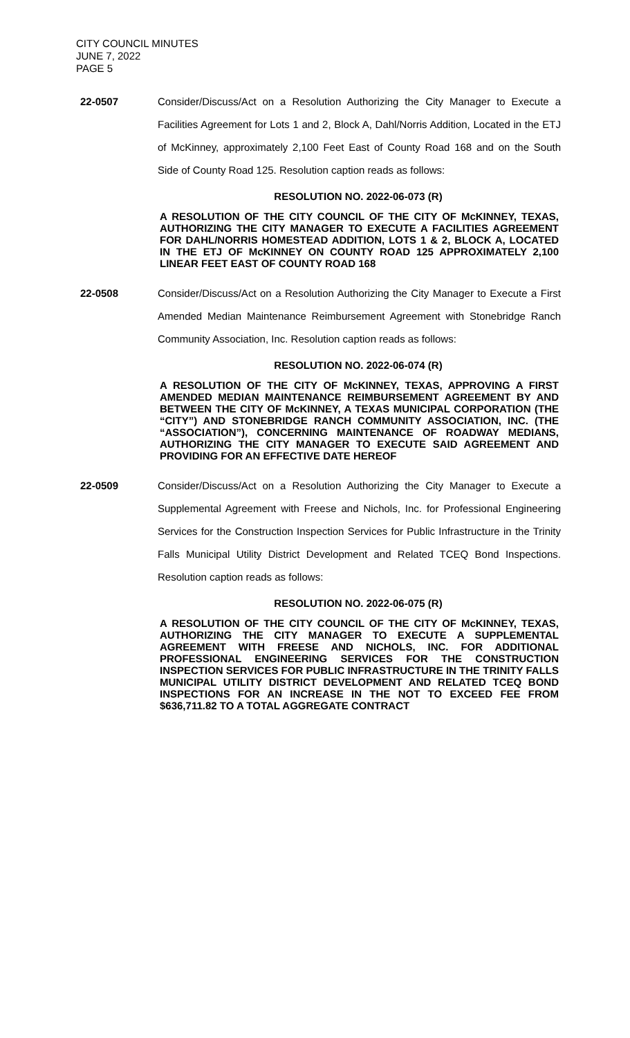CITY COUNCIL MINUTES
JUNE 7, 2022
PAGE 5
22-0507 Consider/Discuss/Act on a Resolution Authorizing the City Manager to Execute a Facilities Agreement for Lots 1 and 2, Block A, Dahl/Norris Addition, Located in the ETJ of McKinney, approximately 2,100 Feet East of County Road 168 and on the South Side of County Road 125. Resolution caption reads as follows:
RESOLUTION NO. 2022-06-073 (R)
A RESOLUTION OF THE CITY COUNCIL OF THE CITY OF McKINNEY, TEXAS, AUTHORIZING THE CITY MANAGER TO EXECUTE A FACILITIES AGREEMENT FOR DAHL/NORRIS HOMESTEAD ADDITION, LOTS 1 & 2, BLOCK A, LOCATED IN THE ETJ OF McKINNEY ON COUNTY ROAD 125 APPROXIMATELY 2,100 LINEAR FEET EAST OF COUNTY ROAD 168
22-0508 Consider/Discuss/Act on a Resolution Authorizing the City Manager to Execute a First Amended Median Maintenance Reimbursement Agreement with Stonebridge Ranch Community Association, Inc. Resolution caption reads as follows:
RESOLUTION NO. 2022-06-074 (R)
A RESOLUTION OF THE CITY OF McKINNEY, TEXAS, APPROVING A FIRST AMENDED MEDIAN MAINTENANCE REIMBURSEMENT AGREEMENT BY AND BETWEEN THE CITY OF McKINNEY, A TEXAS MUNICIPAL CORPORATION (THE “CITY”) AND STONEBRIDGE RANCH COMMUNITY ASSOCIATION, INC. (THE “ASSOCIATION”), CONCERNING MAINTENANCE OF ROADWAY MEDIANS, AUTHORIZING THE CITY MANAGER TO EXECUTE SAID AGREEMENT AND PROVIDING FOR AN EFFECTIVE DATE HEREOF
22-0509 Consider/Discuss/Act on a Resolution Authorizing the City Manager to Execute a Supplemental Agreement with Freese and Nichols, Inc. for Professional Engineering Services for the Construction Inspection Services for Public Infrastructure in the Trinity Falls Municipal Utility District Development and Related TCEQ Bond Inspections. Resolution caption reads as follows:
RESOLUTION NO. 2022-06-075 (R)
A RESOLUTION OF THE CITY COUNCIL OF THE CITY OF McKINNEY, TEXAS, AUTHORIZING THE CITY MANAGER TO EXECUTE A SUPPLEMENTAL AGREEMENT WITH FREESE AND NICHOLS, INC. FOR ADDITIONAL PROFESSIONAL ENGINEERING SERVICES FOR THE CONSTRUCTION INSPECTION SERVICES FOR PUBLIC INFRASTRUCTURE IN THE TRINITY FALLS MUNICIPAL UTILITY DISTRICT DEVELOPMENT AND RELATED TCEQ BOND INSPECTIONS FOR AN INCREASE IN THE NOT TO EXCEED FEE FROM $636,711.82 TO A TOTAL AGGREGATE CONTRACT